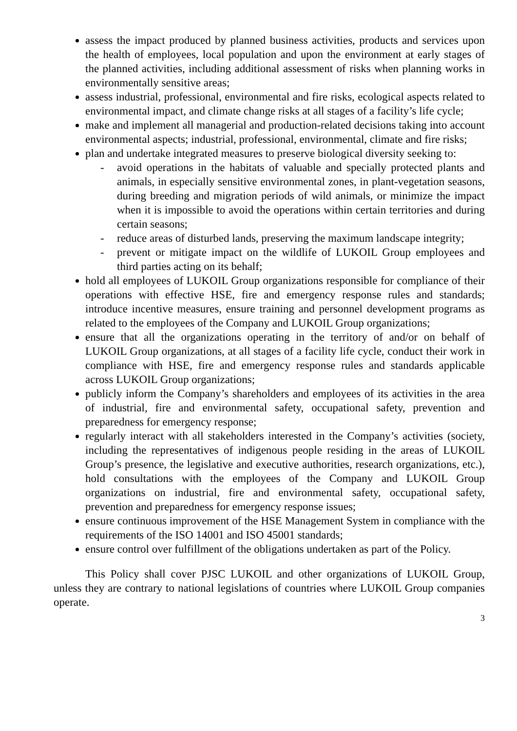assess the impact produced by planned business activities, products and services upon the health of employees, local population and upon the environment at early stages of the planned activities, including additional assessment of risks when planning works in environmentally sensitive areas;
assess industrial, professional, environmental and fire risks, ecological aspects related to environmental impact, and climate change risks at all stages of a facility’s life cycle;
make and implement all managerial and production-related decisions taking into account environmental aspects; industrial, professional, environmental, climate and fire risks;
plan and undertake integrated measures to preserve biological diversity seeking to:
- avoid operations in the habitats of valuable and specially protected plants and animals, in especially sensitive environmental zones, in plant-vegetation seasons, during breeding and migration periods of wild animals, or minimize the impact when it is impossible to avoid the operations within certain territories and during certain seasons;
- reduce areas of disturbed lands, preserving the maximum landscape integrity;
- prevent or mitigate impact on the wildlife of LUKOIL Group employees and third parties acting on its behalf;
hold all employees of LUKOIL Group organizations responsible for compliance of their operations with effective HSE, fire and emergency response rules and standards; introduce incentive measures, ensure training and personnel development programs as related to the employees of the Company and LUKOIL Group organizations;
ensure that all the organizations operating in the territory of and/or on behalf of LUKOIL Group organizations, at all stages of a facility life cycle, conduct their work in compliance with HSE, fire and emergency response rules and standards applicable across LUKOIL Group organizations;
publicly inform the Company’s shareholders and employees of its activities in the area of industrial, fire and environmental safety, occupational safety, prevention and preparedness for emergency response;
regularly interact with all stakeholders interested in the Company’s activities (society, including the representatives of indigenous people residing in the areas of LUKOIL Group’s presence, the legislative and executive authorities, research organizations, etc.), hold consultations with the employees of the Company and LUKOIL Group organizations on industrial, fire and environmental safety, occupational safety, prevention and preparedness for emergency response issues;
ensure continuous improvement of the HSE Management System in compliance with the requirements of the ISO 14001 and ISO 45001 standards;
ensure control over fulfillment of the obligations undertaken as part of the Policy.
This Policy shall cover PJSC LUKOIL and other organizations of LUKOIL Group, unless they are contrary to national legislations of countries where LUKOIL Group companies operate.
3